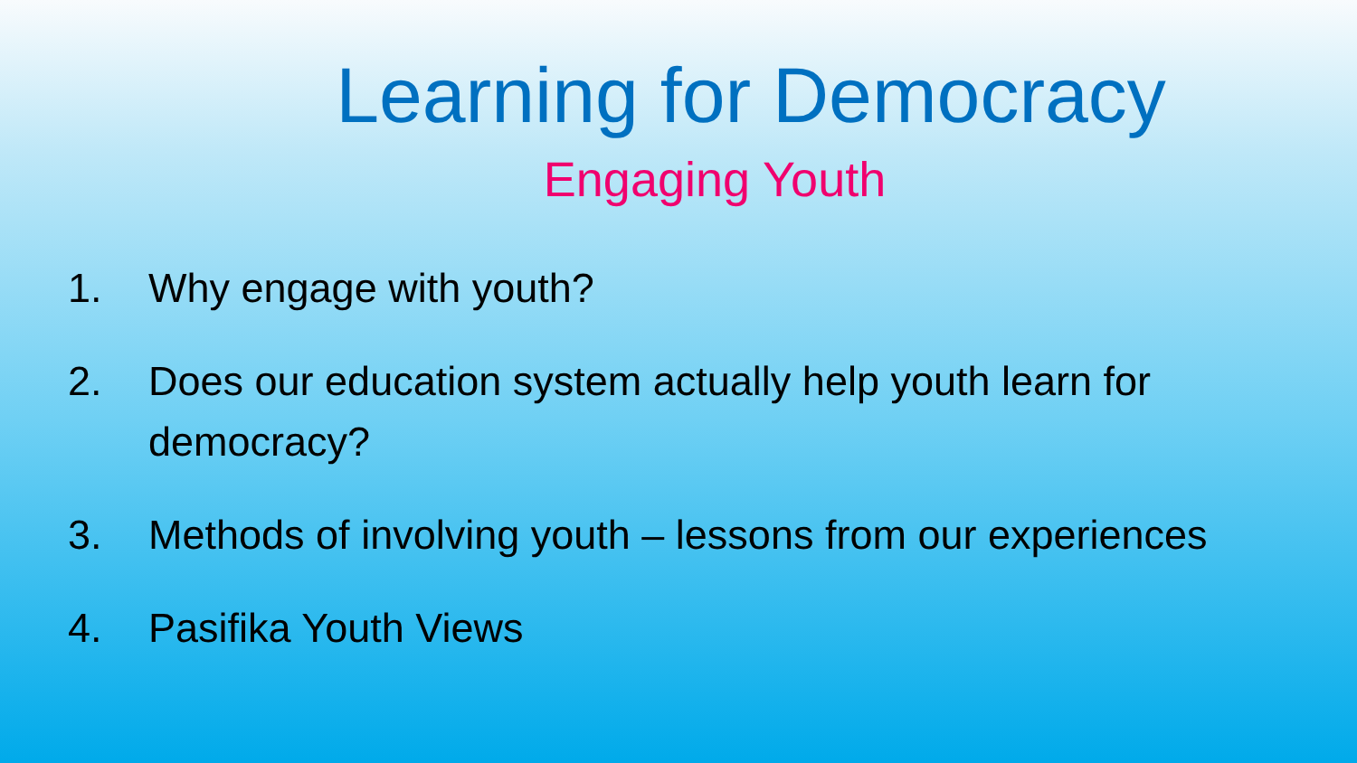Learning for Democracy
Engaging Youth
1. Why engage with youth?
2. Does our education system actually help youth learn for democracy?
3. Methods of involving youth – lessons from our experiences
4. Pasifika Youth Views